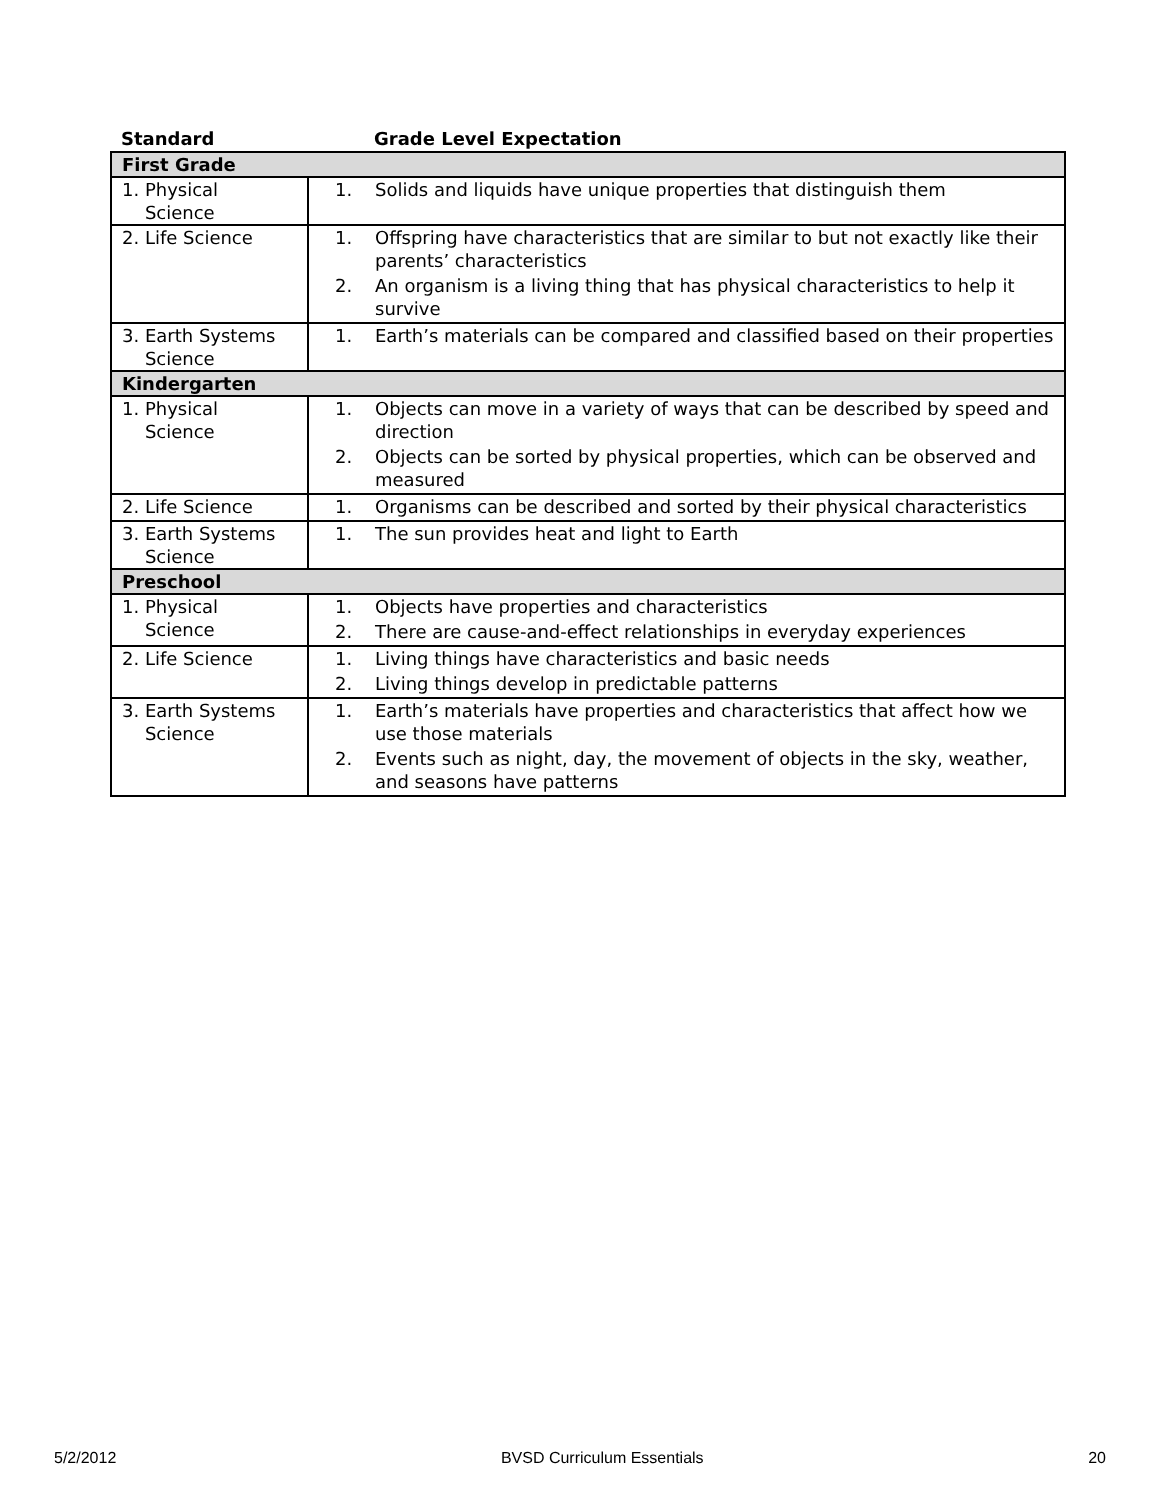| Standard | Grade Level Expectation |
| --- | --- |
| First Grade | |
| 1. Physical Science | 1. Solids and liquids have unique properties that distinguish them |
| 2. Life Science | 1. Offspring have characteristics that are similar to but not exactly like their parents’ characteristics 2. An organism is a living thing that has physical characteristics to help it survive |
| 3. Earth Systems Science | 1. Earth’s materials can be compared and classified based on their properties |
| Kindergarten | |
| 1. Physical Science | 1. Objects can move in a variety of ways that can be described by speed and direction 2. Objects can be sorted by physical properties, which can be observed and measured |
| 2. Life Science | 1. Organisms can be described and sorted by their physical characteristics |
| 3. Earth Systems Science | 1. The sun provides heat and light to Earth |
| Preschool | |
| 1. Physical Science | 1. Objects have properties and characteristics 2. There are cause-and-effect relationships in everyday experiences |
| 2. Life Science | 1. Living things have characteristics and basic needs 2. Living things develop in predictable patterns |
| 3. Earth Systems Science | 1. Earth’s materials have properties and characteristics that affect how we use those materials 2. Events such as night, day, the movement of objects in the sky, weather, and seasons have patterns |
5/2/2012 BVSD Curriculum Essentials 20